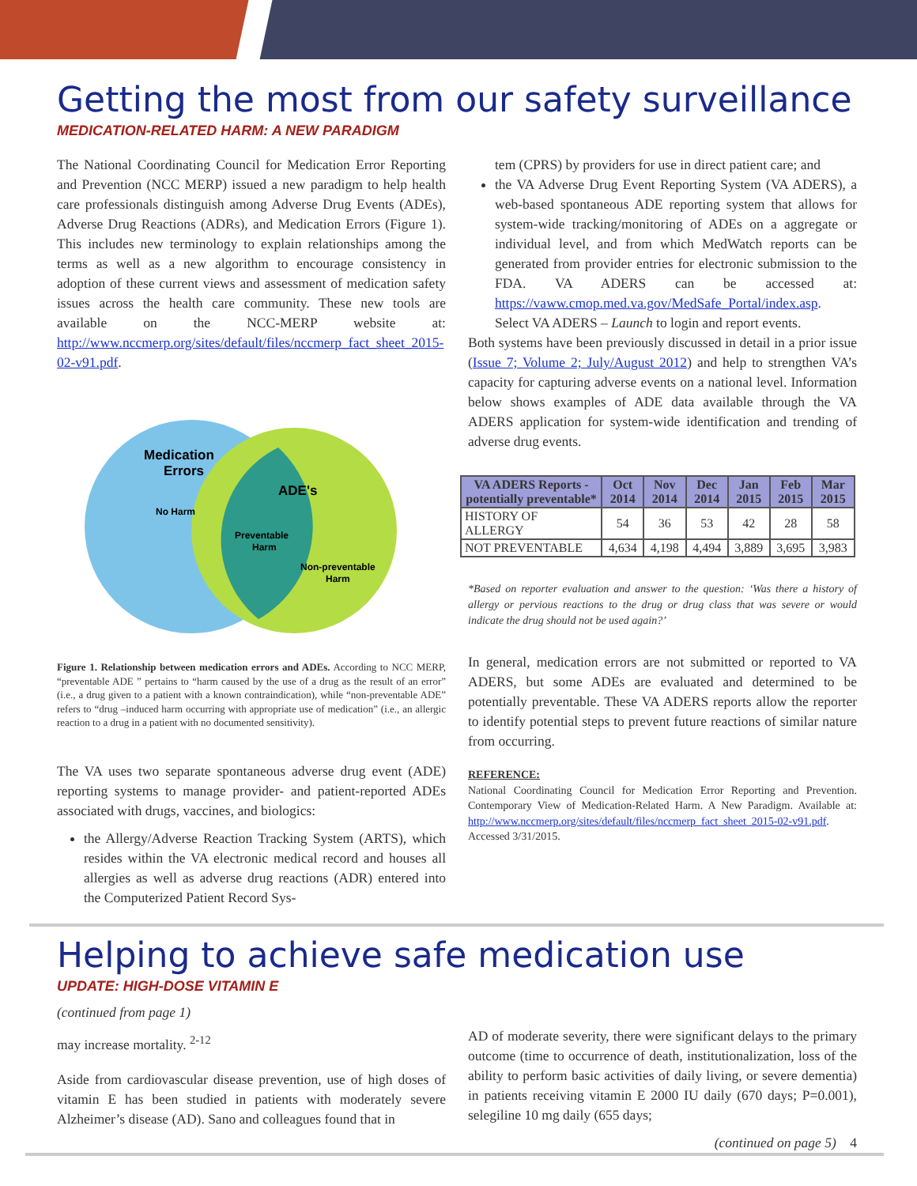Getting the most from our safety surveillance
MEDICATION-RELATED HARM: A NEW PARADIGM
The National Coordinating Council for Medication Error Reporting and Prevention (NCC MERP) issued a new paradigm to help health care professionals distinguish among Adverse Drug Events (ADEs), Adverse Drug Reactions (ADRs), and Medication Errors (Figure 1). This includes new terminology to explain relationships among the terms as well as a new algorithm to encourage consistency in adoption of these current views and assessment of medication safety issues across the health care community. These new tools are available on the NCC-MERP website at: http://www.nccmerp.org/sites/default/files/nccmerp_fact_sheet_2015-02-v91.pdf.
Medication
Errors
No Harm
ADE's
Preventable
Harm
Non-preventable
Harm
Figure 1. Relationship between medication errors and ADEs. According to NCC MERP, “preventable ADE ” pertains to “harm caused by the use of a drug as the result of an error” (i.e., a drug given to a patient with a known contraindication), while “non-preventable ADE” refers to “drug –induced harm occurring with appropriate use of medication” (i.e., an allergic reaction to a drug in a patient with no documented sensitivity).
The VA uses two separate spontaneous adverse drug event (ADE) reporting systems to manage provider- and patient-reported ADEs associated with drugs, vaccines, and biologics:
the Allergy/Adverse Reaction Tracking System (ARTS), which resides within the VA electronic medical record and houses all allergies as well as adverse drug reactions (ADR) entered into the Computerized Patient Record Sys-
tem (CPRS) by providers for use in direct patient care; and
the VA Adverse Drug Event Reporting System (VA ADERS), a web-based spontaneous ADE reporting system that allows for system-wide tracking/monitoring of ADEs on a aggregate or individual level, and from which MedWatch reports can be generated from provider entries for electronic submission to the FDA. VA ADERS can be accessed at: https://vaww.cmop.med.va.gov/MedSafe_Portal/index.asp. Select VA ADERS – Launch to login and report events.
Both systems have been previously discussed in detail in a prior issue (Issue 7; Volume 2; July/August 2012) and help to strengthen VA’s capacity for capturing adverse events on a national level. Information below shows examples of ADE data available through the VA ADERS application for system-wide identification and trending of adverse drug events.
| VA ADERS Reports - potentially preventable* | Oct 2014 | Nov 2014 | Dec 2014 | Jan 2015 | Feb 2015 | Mar 2015 |
| --- | --- | --- | --- | --- | --- | --- |
| HISTORY OF ALLERGY | 54 | 36 | 53 | 42 | 28 | 58 |
| NOT PREVENTABLE | 4,634 | 4,198 | 4,494 | 3,889 | 3,695 | 3,983 |
*Based on reporter evaluation and answer to the question: ‘Was there a history of allergy or pervious reactions to the drug or drug class that was severe or would indicate the drug should not be used again?’
In general, medication errors are not submitted or reported to VA ADERS, but some ADEs are evaluated and determined to be potentially preventable. These VA ADERS reports allow the reporter to identify potential steps to prevent future reactions of similar nature from occurring.
REFERENCE:
National Coordinating Council for Medication Error Reporting and Prevention. Contemporary View of Medication-Related Harm. A New Paradigm. Available at: http://www.nccmerp.org/sites/default/files/nccmerp_fact_sheet_2015-02-v91.pdf. Accessed 3/31/2015.
Helping to achieve safe medication use
UPDATE: HIGH-DOSE VITAMIN E
(continued from page 1)
may increase mortality. <sup>2-12</sup>
Aside from cardiovascular disease prevention, use of high doses of vitamin E has been studied in patients with moderately severe Alzheimer’s disease (AD). Sano and colleagues found that in
AD of moderate severity, there were significant delays to the primary outcome (time to occurrence of death, institutionalization, loss of the ability to perform basic activities of daily living, or severe dementia) in patients receiving vitamin E 2000 IU daily (670 days; P=0.001), selegiline 10 mg daily (655 days;
(continued on page 5) 4